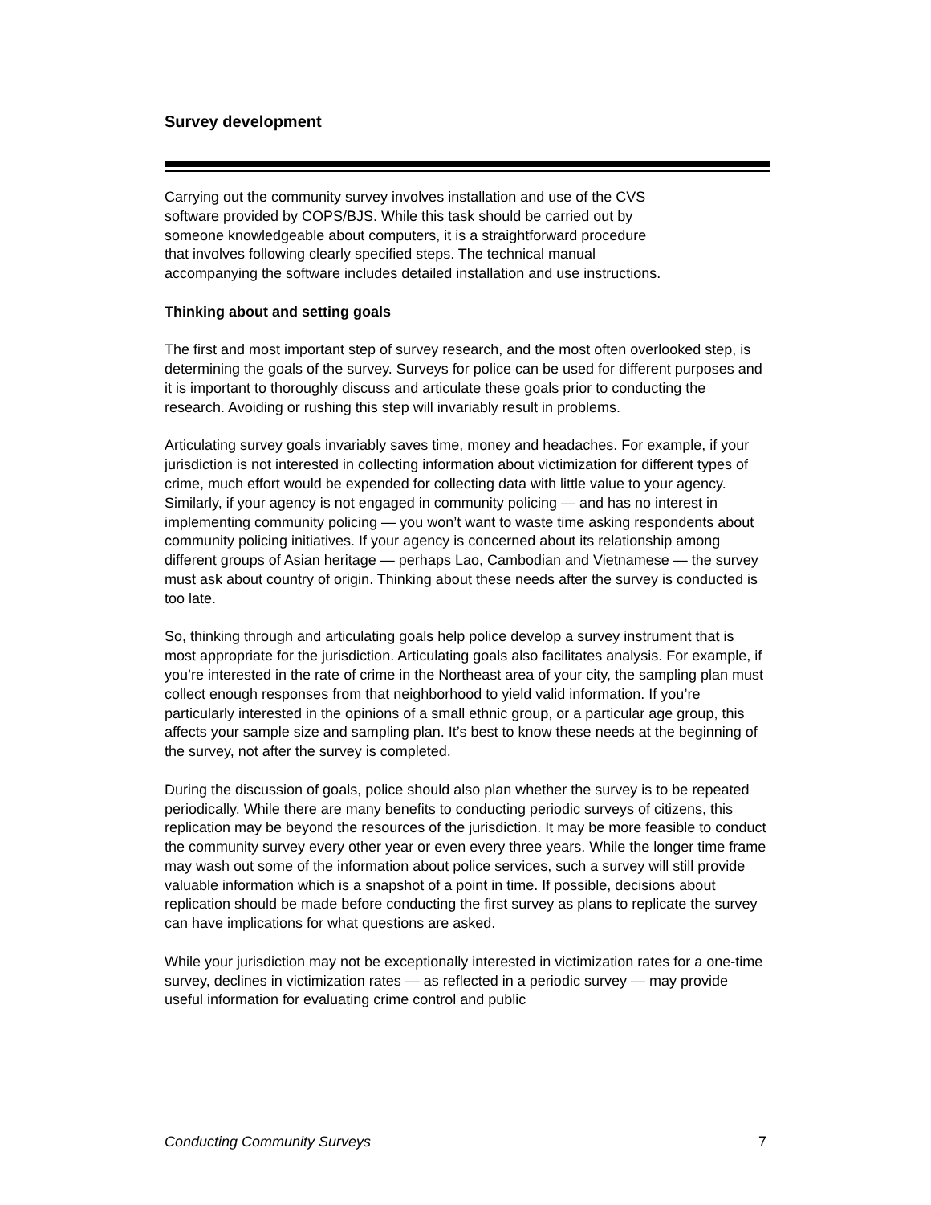Survey development
Carrying out the community survey involves installation and use of the CVS
software provided by COPS/BJS. While this task should be carried out by
someone knowledgeable about computers, it is a straightforward procedure
that involves following clearly specified steps. The technical manual
accompanying the software includes detailed installation and use instructions.
Thinking about and setting goals
The first and most important step of survey research, and the most often overlooked step, is determining the goals of the survey. Surveys for police can be used for different purposes and it is important to thoroughly discuss and articulate these goals prior to conducting the research. Avoiding or rushing this step will invariably result in problems.
Articulating survey goals invariably saves time, money and headaches. For example, if your jurisdiction is not interested in collecting information about victimization for different types of crime, much effort would be expended for collecting data with little value to your agency. Similarly, if your agency is not engaged in community policing — and has no interest in implementing community policing — you won’t want to waste time asking respondents about community policing initiatives. If your agency is concerned about its relationship among different groups of Asian heritage — perhaps Lao, Cambodian and Vietnamese — the survey must ask about country of origin. Thinking about these needs after the survey is conducted is too late.
So, thinking through and articulating goals help police develop a survey instrument that is most appropriate for the jurisdiction. Articulating goals also facilitates analysis. For example, if you’re interested in the rate of crime in the Northeast area of your city, the sampling plan must collect enough responses from that neighborhood to yield valid information. If you’re particularly interested in the opinions of a small ethnic group, or a particular age group, this affects your sample size and sampling plan. It’s best to know these needs at the beginning of the survey, not after the survey is completed.
During the discussion of goals, police should also plan whether the survey is to be repeated periodically. While there are many benefits to conducting periodic surveys of citizens, this replication may be beyond the resources of the jurisdiction. It may be more feasible to conduct the community survey every other year or even every three years. While the longer time frame may wash out some of the information about police services, such a survey will still provide valuable information which is a snapshot of a point in time. If possible, decisions about replication should be made before conducting the first survey as plans to replicate the survey can have implications for what questions are asked.
While your jurisdiction may not be exceptionally interested in victimization rates for a one-time survey, declines in victimization rates — as reflected in a periodic survey — may provide useful information for evaluating crime control and public
Conducting Community Surveys 7